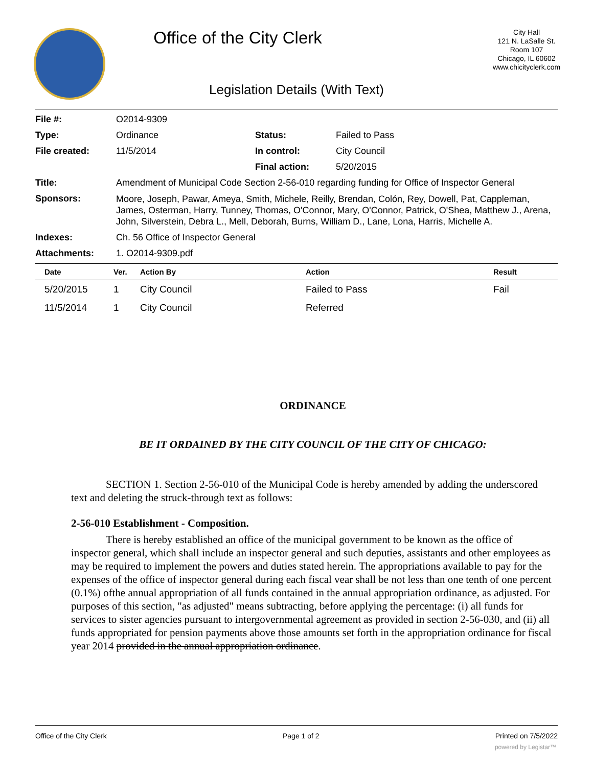Office of the City Clerk
City Hall
121 N. LaSalle St.
Room 107
Chicago, IL 60602
www.chicityclerk.com
Legislation Details (With Text)
| File #: | O2014-9309 | | |
| Type: | Ordinance | Status: | Failed to Pass |
| File created: | 11/5/2014 | In control: | City Council |
| | | Final action: | 5/20/2015 |
| Title: | Amendment of Municipal Code Section 2-56-010 regarding funding for Office of Inspector General | | |
| Sponsors: | Moore, Joseph, Pawar, Ameya, Smith, Michele, Reilly, Brendan, Colón, Rey, Dowell, Pat, Cappleman, James, Osterman, Harry, Tunney, Thomas, O'Connor, Mary, O'Connor, Patrick, O'Shea, Matthew J., Arena, John, Silverstein, Debra L., Mell, Deborah, Burns, William D., Lane, Lona, Harris, Michelle A. | | |
| Indexes: | Ch. 56 Office of Inspector General | | |
| Attachments: | 1. O2014-9309.pdf | | |
| Date | Ver. | Action By | Action | Result |
| --- | --- | --- | --- | --- |
| 5/20/2015 | 1 | City Council | Failed to Pass | Fail |
| 11/5/2014 | 1 | City Council | Referred | |
ORDINANCE
BE IT ORDAINED BY THE CITY COUNCIL OF THE CITY OF CHICAGO:
SECTION 1. Section 2-56-010 of the Municipal Code is hereby amended by adding the underscored text and deleting the struck-through text as follows:
2-56-010 Establishment - Composition.
There is hereby established an office of the municipal government to be known as the office of inspector general, which shall include an inspector general and such deputies, assistants and other employees as may be required to implement the powers and duties stated herein. The appropriations available to pay for the expenses of the office of inspector general during each fiscal vear shall be not less than one tenth of one percent (0.1%) ofthe annual appropriation of all funds contained in the annual appropriation ordinance, as adjusted. For purposes of this section, "as adjusted" means subtracting, before applying the percentage: (i) all funds for services to sister agencies pursuant to intergovernmental agreement as provided in section 2-56-030, and (ii) all funds appropriated for pension payments above those amounts set forth in the appropriation ordinance for fiscal year 2014 provided in the annual appropriation ordinance.
Office of the City Clerk Page 1 of 2 Printed on 7/5/2022
powered by Legistar™